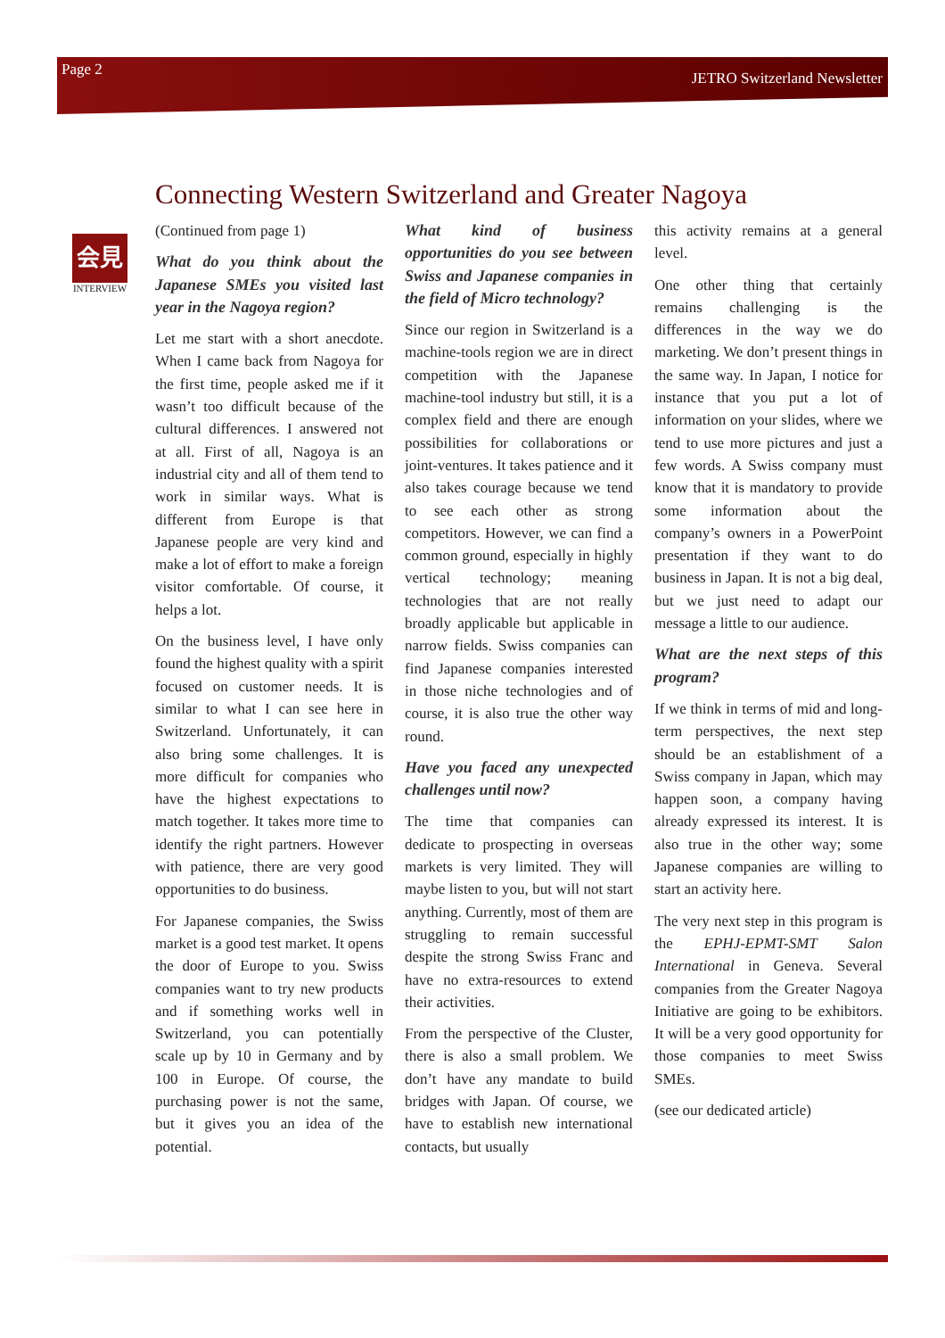Page 2 JETRO Switzerland Newsletter
Connecting Western Switzerland and Greater Nagoya
会見
INTERVIEW
(Continued from page 1)
What do you think about the Japanese SMEs you visited last year in the Nagoya region?
Let me start with a short anecdote. When I came back from Nagoya for the first time, people asked me if it wasn’t too difficult because of the cultural differences. I answered not at all. First of all, Nagoya is an industrial city and all of them tend to work in similar ways. What is different from Europe is that Japanese people are very kind and make a lot of effort to make a foreign visitor comfortable. Of course, it helps a lot.
On the business level, I have only found the highest quality with a spirit focused on customer needs. It is similar to what I can see here in Switzerland. Unfortunately, it can also bring some challenges. It is more difficult for companies who have the highest expectations to match together. It takes more time to identify the right partners. However with patience, there are very good opportunities to do business.
For Japanese companies, the Swiss market is a good test market. It opens the door of Europe to you. Swiss companies want to try new products and if something works well in Switzerland, you can potentially scale up by 10 in Germany and by 100 in Europe. Of course, the purchasing power is not the same, but it gives you an idea of the potential.
What kind of business opportunities do you see between Swiss and Japanese companies in the field of Micro technology?
Since our region in Switzerland is a machine-tools region we are in direct competition with the Japanese machine-tool industry but still, it is a complex field and there are enough possibilities for collaborations or joint-ventures. It takes patience and it also takes courage because we tend to see each other as strong competitors. However, we can find a common ground, especially in highly vertical technology; meaning technologies that are not really broadly applicable but applicable in narrow fields. Swiss companies can find Japanese companies interested in those niche technologies and of course, it is also true the other way round.
Have you faced any unexpected challenges until now?
The time that companies can dedicate to prospecting in overseas markets is very limited. They will maybe listen to you, but will not start anything. Currently, most of them are struggling to remain successful despite the strong Swiss Franc and have no extra-resources to extend their activities.
From the perspective of the Cluster, there is also a small problem. We don’t have any mandate to build bridges with Japan. Of course, we have to establish new international contacts, but usually
this activity remains at a general level.
One other thing that certainly remains challenging is the differences in the way we do marketing. We don’t present things in the same way. In Japan, I notice for instance that you put a lot of information on your slides, where we tend to use more pictures and just a few words. A Swiss company must know that it is mandatory to provide some information about the company’s owners in a PowerPoint presentation if they want to do business in Japan. It is not a big deal, but we just need to adapt our message a little to our audience.
What are the next steps of this program?
If we think in terms of mid and long-term perspectives, the next step should be an establishment of a Swiss company in Japan, which may happen soon, a company having already expressed its interest. It is also true in the other way; some Japanese companies are willing to start an activity here.
The very next step in this program is the EPHJ-EPMT-SMT Salon International in Geneva. Several companies from the Greater Nagoya Initiative are going to be exhibitors. It will be a very good opportunity for those companies to meet Swiss SMEs.
(see our dedicated article)